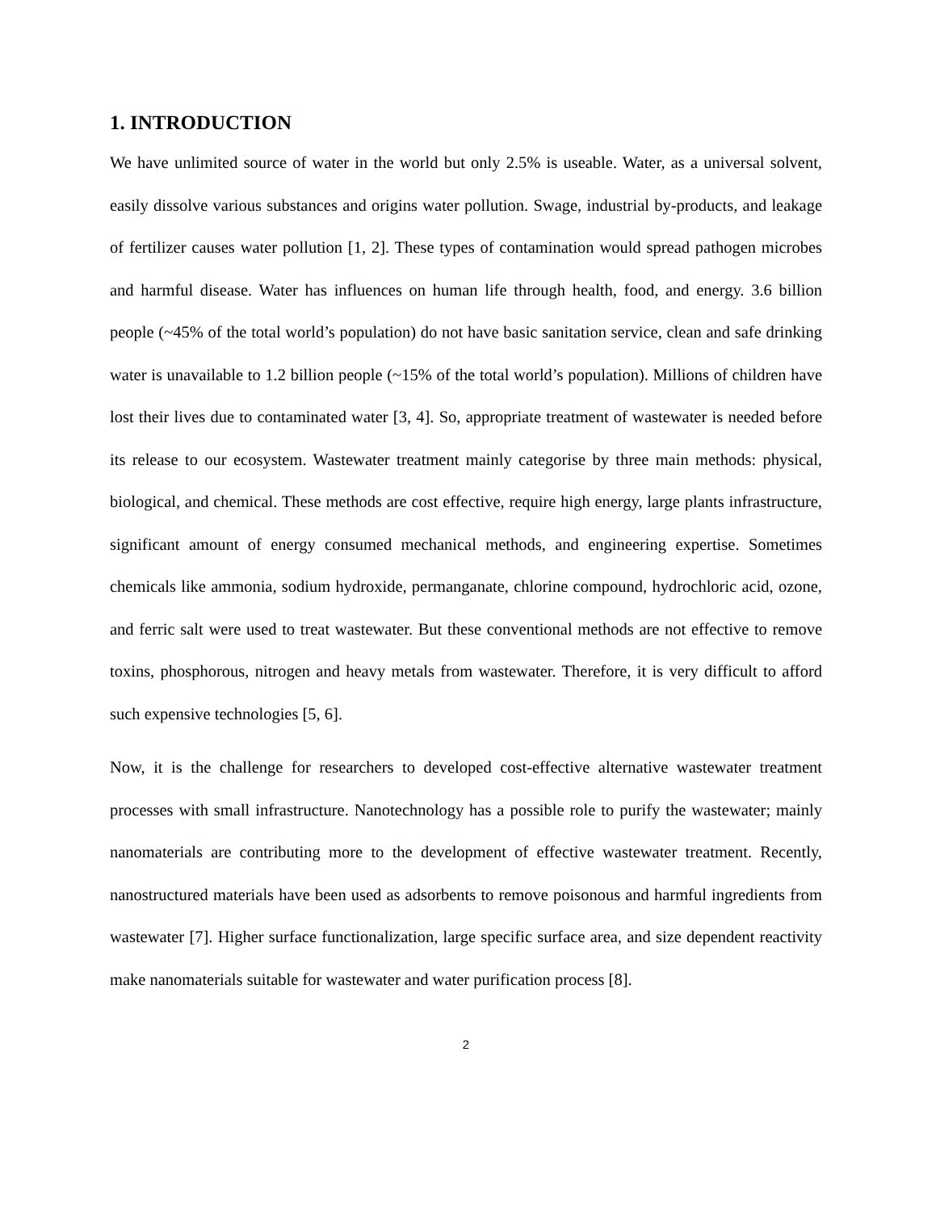1. INTRODUCTION
We have unlimited source of water in the world but only 2.5% is useable. Water, as a universal solvent, easily dissolve various substances and origins water pollution. Swage, industrial by-products, and leakage of fertilizer causes water pollution [1, 2]. These types of contamination would spread pathogen microbes and harmful disease. Water has influences on human life through health, food, and energy. 3.6 billion people (~45% of the total world’s population) do not have basic sanitation service, clean and safe drinking water is unavailable to 1.2 billion people (~15% of the total world’s population). Millions of children have lost their lives due to contaminated water [3, 4]. So, appropriate treatment of wastewater is needed before its release to our ecosystem. Wastewater treatment mainly categorise by three main methods: physical, biological, and chemical. These methods are cost effective, require high energy, large plants infrastructure, significant amount of energy consumed mechanical methods, and engineering expertise. Sometimes chemicals like ammonia, sodium hydroxide, permanganate, chlorine compound, hydrochloric acid, ozone, and ferric salt were used to treat wastewater. But these conventional methods are not effective to remove toxins, phosphorous, nitrogen and heavy metals from wastewater. Therefore, it is very difficult to afford such expensive technologies [5, 6].
Now, it is the challenge for researchers to developed cost-effective alternative wastewater treatment processes with small infrastructure. Nanotechnology has a possible role to purify the wastewater; mainly nanomaterials are contributing more to the development of effective wastewater treatment. Recently, nanostructured materials have been used as adsorbents to remove poisonous and harmful ingredients from wastewater [7]. Higher surface functionalization, large specific surface area, and size dependent reactivity make nanomaterials suitable for wastewater and water purification process [8].
2